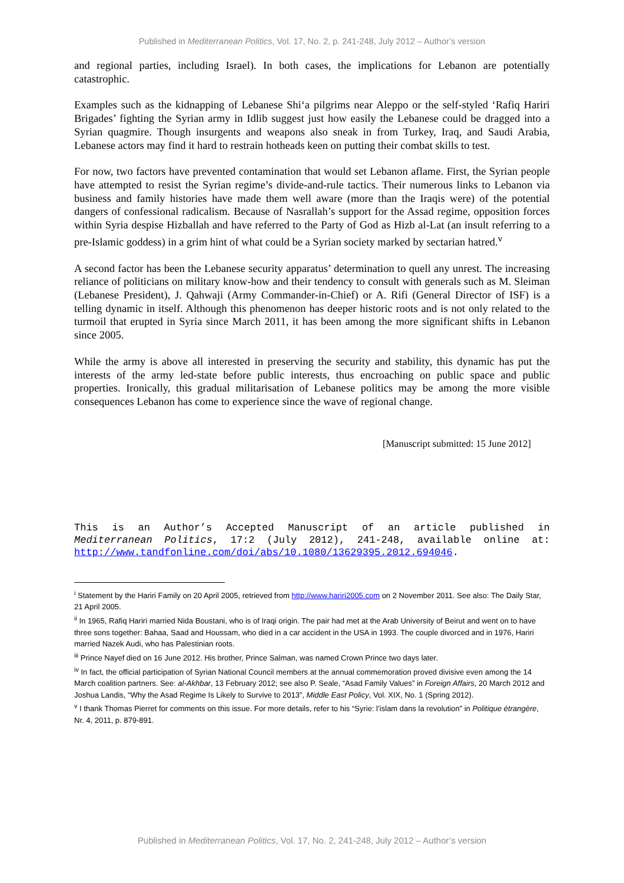Published in Mediterranean Politics, Vol. 17, No. 2, p. 241-248, July 2012 – Author’s version
and regional parties, including Israel). In both cases, the implications for Lebanon are potentially catastrophic.
Examples such as the kidnapping of Lebanese Shi‘a pilgrims near Aleppo or the self-styled ‘Rafiq Hariri Brigades’ fighting the Syrian army in Idlib suggest just how easily the Lebanese could be dragged into a Syrian quagmire. Though insurgents and weapons also sneak in from Turkey, Iraq, and Saudi Arabia, Lebanese actors may find it hard to restrain hotheads keen on putting their combat skills to test.
For now, two factors have prevented contamination that would set Lebanon aflame. First, the Syrian people have attempted to resist the Syrian regime’s divide-and-rule tactics. Their numerous links to Lebanon via business and family histories have made them well aware (more than the Iraqis were) of the potential dangers of confessional radicalism. Because of Nasrallah’s support for the Assad regime, opposition forces within Syria despise Hizballah and have referred to the Party of God as Hizb al-Lat (an insult referring to a pre-Islamic goddess) in a grim hint of what could be a Syrian society marked by sectarian hatred.<sup>v</sup>
A second factor has been the Lebanese security apparatus’ determination to quell any unrest. The increasing reliance of politicians on military know-how and their tendency to consult with generals such as M. Sleiman (Lebanese President), J. Qahwaji (Army Commander-in-Chief) or A. Rifi (General Director of ISF) is a telling dynamic in itself. Although this phenomenon has deeper historic roots and is not only related to the turmoil that erupted in Syria since March 2011, it has been among the more significant shifts in Lebanon since 2005.
While the army is above all interested in preserving the security and stability, this dynamic has put the interests of the army led-state before public interests, thus encroaching on public space and public properties. Ironically, this gradual militarisation of Lebanese politics may be among the more visible consequences Lebanon has come to experience since the wave of regional change.
[Manuscript submitted: 15 June 2012]
This is an Author’s Accepted Manuscript of an article published in Mediterranean Politics, 17:2 (July 2012), 241-248, available online at: http://www.tandfonline.com/doi/abs/10.1080/13629395.2012.694046.
<sup>i</sup> Statement by the Hariri Family on 20 April 2005, retrieved from http://www.hariri2005.com on 2 November 2011. See also: The Daily Star, 21 April 2005.
<sup>ii</sup> In 1965, Rafiq Hariri married Nida Boustani, who is of Iraqi origin. The pair had met at the Arab University of Beirut and went on to have three sons together: Bahaa, Saad and Houssam, who died in a car accident in the USA in 1993. The couple divorced and in 1976, Hariri married Nazek Audi, who has Palestinian roots.
<sup>iii</sup> Prince Nayef died on 16 June 2012. His brother, Prince Salman, was named Crown Prince two days later.
<sup>iv</sup> In fact, the official participation of Syrian National Council members at the annual commemoration proved divisive even among the 14 March coalition partners. See: al-Akhbar, 13 February 2012; see also P. Seale, “Asad Family Values” in Foreign Affairs, 20 March 2012 and Joshua Landis, “Why the Asad Regime Is Likely to Survive to 2013”, Middle East Policy, Vol. XIX, No. 1 (Spring 2012).
<sup>v</sup> I thank Thomas Pierret for comments on this issue. For more details, refer to his “Syrie: l’islam dans la revolution” in Politique étrangère, Nr. 4, 2011, p. 879-891.
Published in Mediterranean Politics, Vol. 17, No. 2, 241-248, July 2012 – Author’s version